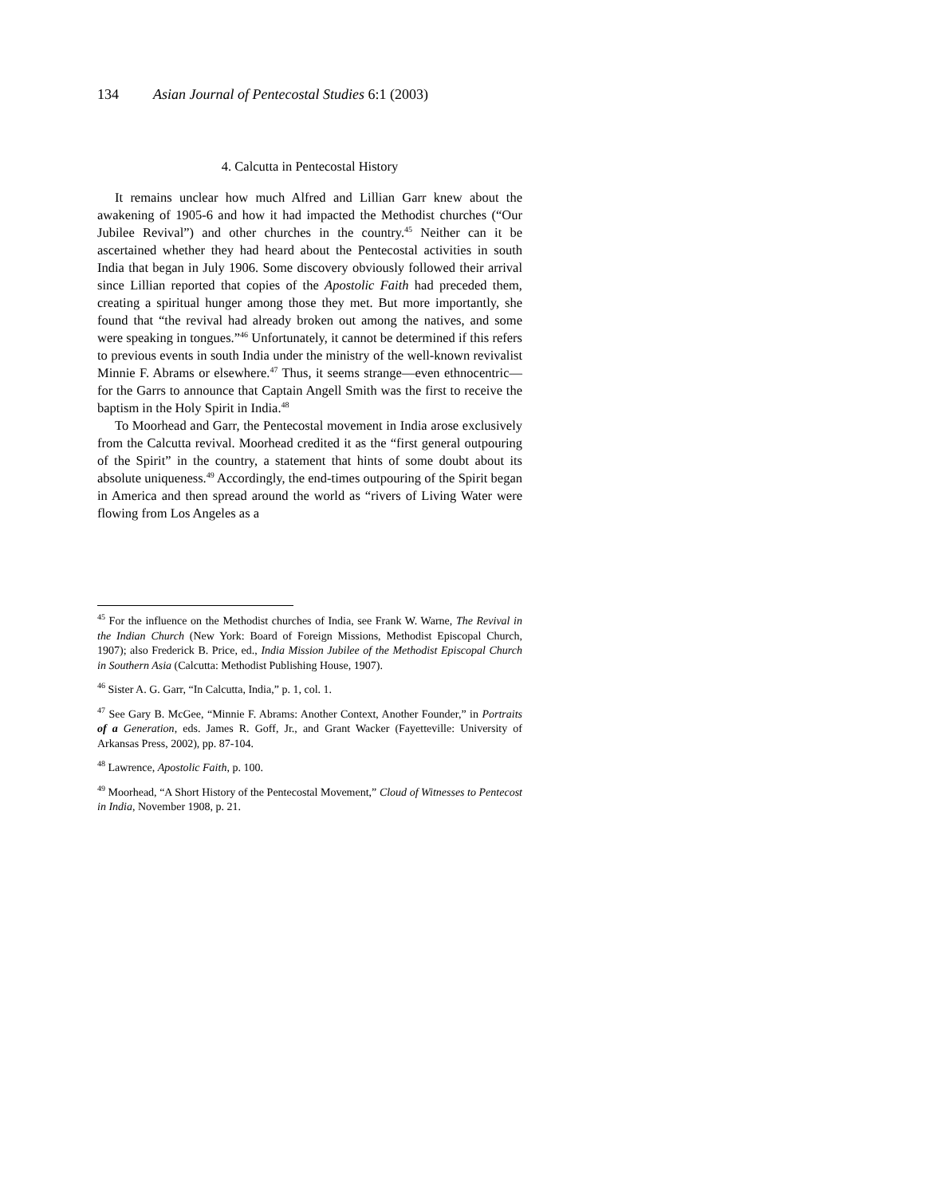134 Asian Journal of Pentecostal Studies 6:1 (2003)
4. Calcutta in Pentecostal History
It remains unclear how much Alfred and Lillian Garr knew about the awakening of 1905-6 and how it had impacted the Methodist churches (“Our Jubilee Revival”) and other churches in the country.<sup>45</sup> Neither can it be ascertained whether they had heard about the Pentecostal activities in south India that began in July 1906. Some discovery obviously followed their arrival since Lillian reported that copies of the Apostolic Faith had preceded them, creating a spiritual hunger among those they met. But more importantly, she found that “the revival had already broken out among the natives, and some were speaking in tongues.”<sup>46</sup> Unfortunately, it cannot be determined if this refers to previous events in south India under the ministry of the well-known revivalist Minnie F. Abrams or elsewhere.<sup>47</sup> Thus, it seems strange—even ethnocentric—for the Garrs to announce that Captain Angell Smith was the first to receive the baptism in the Holy Spirit in India.<sup>48</sup>
To Moorhead and Garr, the Pentecostal movement in India arose exclusively from the Calcutta revival. Moorhead credited it as the “first general outpouring of the Spirit” in the country, a statement that hints of some doubt about its absolute uniqueness.<sup>49</sup> Accordingly, the end-times outpouring of the Spirit began in America and then spread around the world as “rivers of Living Water were flowing from Los Angeles as a
<sup>45</sup> For the influence on the Methodist churches of India, see Frank W. Warne, The Revival in the Indian Church (New York: Board of Foreign Missions, Methodist Episcopal Church, 1907); also Frederick B. Price, ed., India Mission Jubilee of the Methodist Episcopal Church in Southern Asia (Calcutta: Methodist Publishing House, 1907).
<sup>46</sup> Sister A. G. Garr, “In Calcutta, India,” p. 1, col. 1.
<sup>47</sup> See Gary B. McGee, “Minnie F. Abrams: Another Context, Another Founder,” in Portraits of a Generation, eds. James R. Goff, Jr., and Grant Wacker (Fayetteville: University of Arkansas Press, 2002), pp. 87-104.
<sup>48</sup> Lawrence, Apostolic Faith, p. 100.
<sup>49</sup> Moorhead, “A Short History of the Pentecostal Movement,” Cloud of Witnesses to Pentecost in India, November 1908, p. 21.